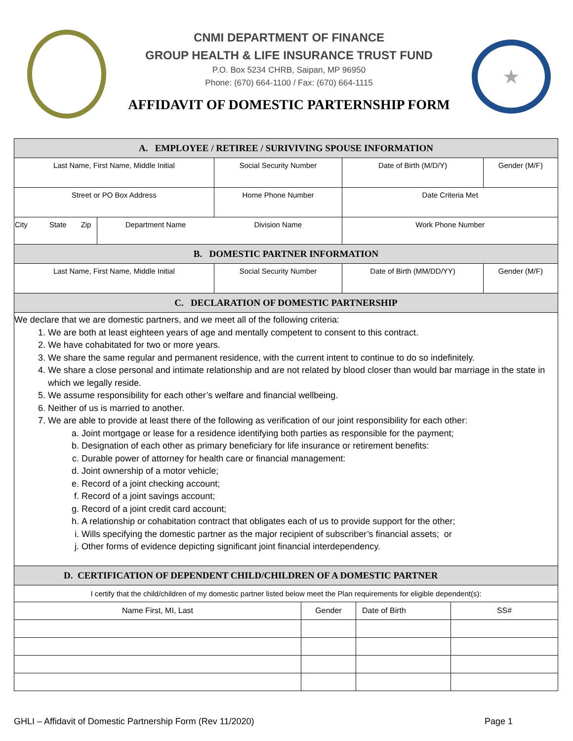CNMI DEPARTMENT OF FINANCE
GROUP HEALTH & LIFE INSURANCE TRUST FUND
P.O. Box 5234 CHRB, Saipan, MP 96950
Phone: (670) 664-1100 / Fax: (670) 664-1115
AFFIDAVIT OF DOMESTIC PARTERNSHIP FORM
★
| A. EMPLOYEE / RETIREE / SURIVIVING SPOUSE INFORMATION | | | | | | |
| Last Name, First Name, Middle Initial | | | | Social Security Number | Date of Birth (M/D/Y) | Gender (M/F) |
| Street or PO Box Address | | | | Home Phone Number | Date Criteria Met | |
| City | State | Zip | Department Name | Division Name | Work Phone Number | |
| B. DOMESTIC PARTNER INFORMATION | | | | | | |
| Last Name, First Name, Middle Initial | | | | Social Security Number | Date of Birth (MM/DD/YY) | Gender (M/F) |
| C. DECLARATION OF DOMESTIC PARTNERSHIP | | | | | | |
We declare that we are domestic partners, and we meet all of the following criteria:
1. We are both at least eighteen years of age and mentally competent to consent to this contract.
2. We have cohabitated for two or more years.
3. We share the same regular and permanent residence, with the current intent to continue to do so indefinitely.
4. We share a close personal and intimate relationship and are not related by blood closer than would bar marriage in the state in which we legally reside.
5. We assume responsibility for each other’s welfare and financial wellbeing.
6. Neither of us is married to another.
7. We are able to provide at least there of the following as verification of our joint responsibility for each other:
a. Joint mortgage or lease for a residence identifying both parties as responsible for the payment;
b. Designation of each other as primary beneficiary for life insurance or retirement benefits:
c. Durable power of attorney for health care or financial management:
d. Joint ownership of a motor vehicle;
e. Record of a joint checking account;
f. Record of a joint savings account;
g. Record of a joint credit card account;
h. A relationship or cohabitation contract that obligates each of us to provide support for the other;
i. Wills specifying the domestic partner as the major recipient of subscriber’s financial assets; or
j. Other forms of evidence depicting significant joint financial interdependency.
| D. CERTIFICATION OF DEPENDENT CHILD/CHILDREN OF A DOMESTIC PARTNER | | | |
| I certify that the child/children of my domestic partner listed below meet the Plan requirements for eligible dependent(s): | | | |
| Name First, MI, Last | Gender | Date of Birth | SS# |
GHLI – Affidavit of Domestic Partnership Form (Rev 11/2020) Page 1